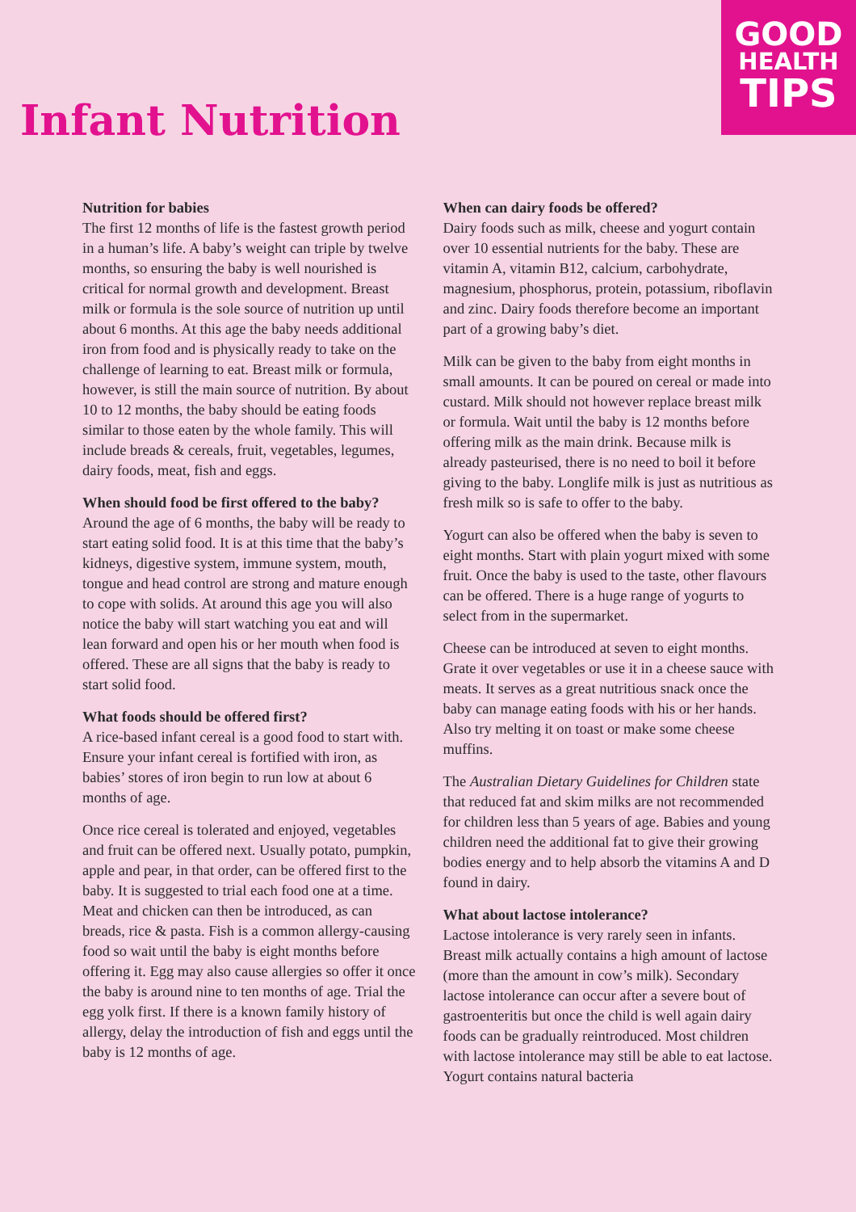GOOD
HEALTH
TIPS
Infant Nutrition
Nutrition for babies
The first 12 months of life is the fastest growth period in a human’s life. A baby’s weight can triple by twelve months, so ensuring the baby is well nourished is critical for normal growth and development. Breast milk or formula is the sole source of nutrition up until about 6 months. At this age the baby needs additional iron from food and is physically ready to take on the challenge of learning to eat. Breast milk or formula, however, is still the main source of nutrition. By about 10 to 12 months, the baby should be eating foods similar to those eaten by the whole family. This will include breads & cereals, fruit, vegetables, legumes, dairy foods, meat, fish and eggs.
When should food be first offered to the baby?
Around the age of 6 months, the baby will be ready to start eating solid food. It is at this time that the baby’s kidneys, digestive system, immune system, mouth, tongue and head control are strong and mature enough to cope with solids. At around this age you will also notice the baby will start watching you eat and will lean forward and open his or her mouth when food is offered. These are all signs that the baby is ready to start solid food.
What foods should be offered first?
A rice-based infant cereal is a good food to start with. Ensure your infant cereal is fortified with iron, as babies’ stores of iron begin to run low at about 6 months of age.
Once rice cereal is tolerated and enjoyed, vegetables and fruit can be offered next. Usually potato, pumpkin, apple and pear, in that order, can be offered first to the baby. It is suggested to trial each food one at a time. Meat and chicken can then be introduced, as can breads, rice & pasta. Fish is a common allergy-causing food so wait until the baby is eight months before offering it. Egg may also cause allergies so offer it once the baby is around nine to ten months of age. Trial the egg yolk first. If there is a known family history of allergy, delay the introduction of fish and eggs until the baby is 12 months of age.
When can dairy foods be offered?
Dairy foods such as milk, cheese and yogurt contain over 10 essential nutrients for the baby. These are vitamin A, vitamin B12, calcium, carbohydrate, magnesium, phosphorus, protein, potassium, riboflavin and zinc. Dairy foods therefore become an important part of a growing baby’s diet.
Milk can be given to the baby from eight months in small amounts. It can be poured on cereal or made into custard. Milk should not however replace breast milk or formula. Wait until the baby is 12 months before offering milk as the main drink. Because milk is already pasteurised, there is no need to boil it before giving to the baby. Longlife milk is just as nutritious as fresh milk so is safe to offer to the baby.
Yogurt can also be offered when the baby is seven to eight months. Start with plain yogurt mixed with some fruit. Once the baby is used to the taste, other flavours can be offered. There is a huge range of yogurts to select from in the supermarket.
Cheese can be introduced at seven to eight months. Grate it over vegetables or use it in a cheese sauce with meats. It serves as a great nutritious snack once the baby can manage eating foods with his or her hands. Also try melting it on toast or make some cheese muffins.
The Australian Dietary Guidelines for Children state that reduced fat and skim milks are not recommended for children less than 5 years of age. Babies and young children need the additional fat to give their growing bodies energy and to help absorb the vitamins A and D found in dairy.
What about lactose intolerance?
Lactose intolerance is very rarely seen in infants. Breast milk actually contains a high amount of lactose (more than the amount in cow’s milk). Secondary lactose intolerance can occur after a severe bout of gastroenteritis but once the child is well again dairy foods can be gradually reintroduced. Most children with lactose intolerance may still be able to eat lactose. Yogurt contains natural bacteria